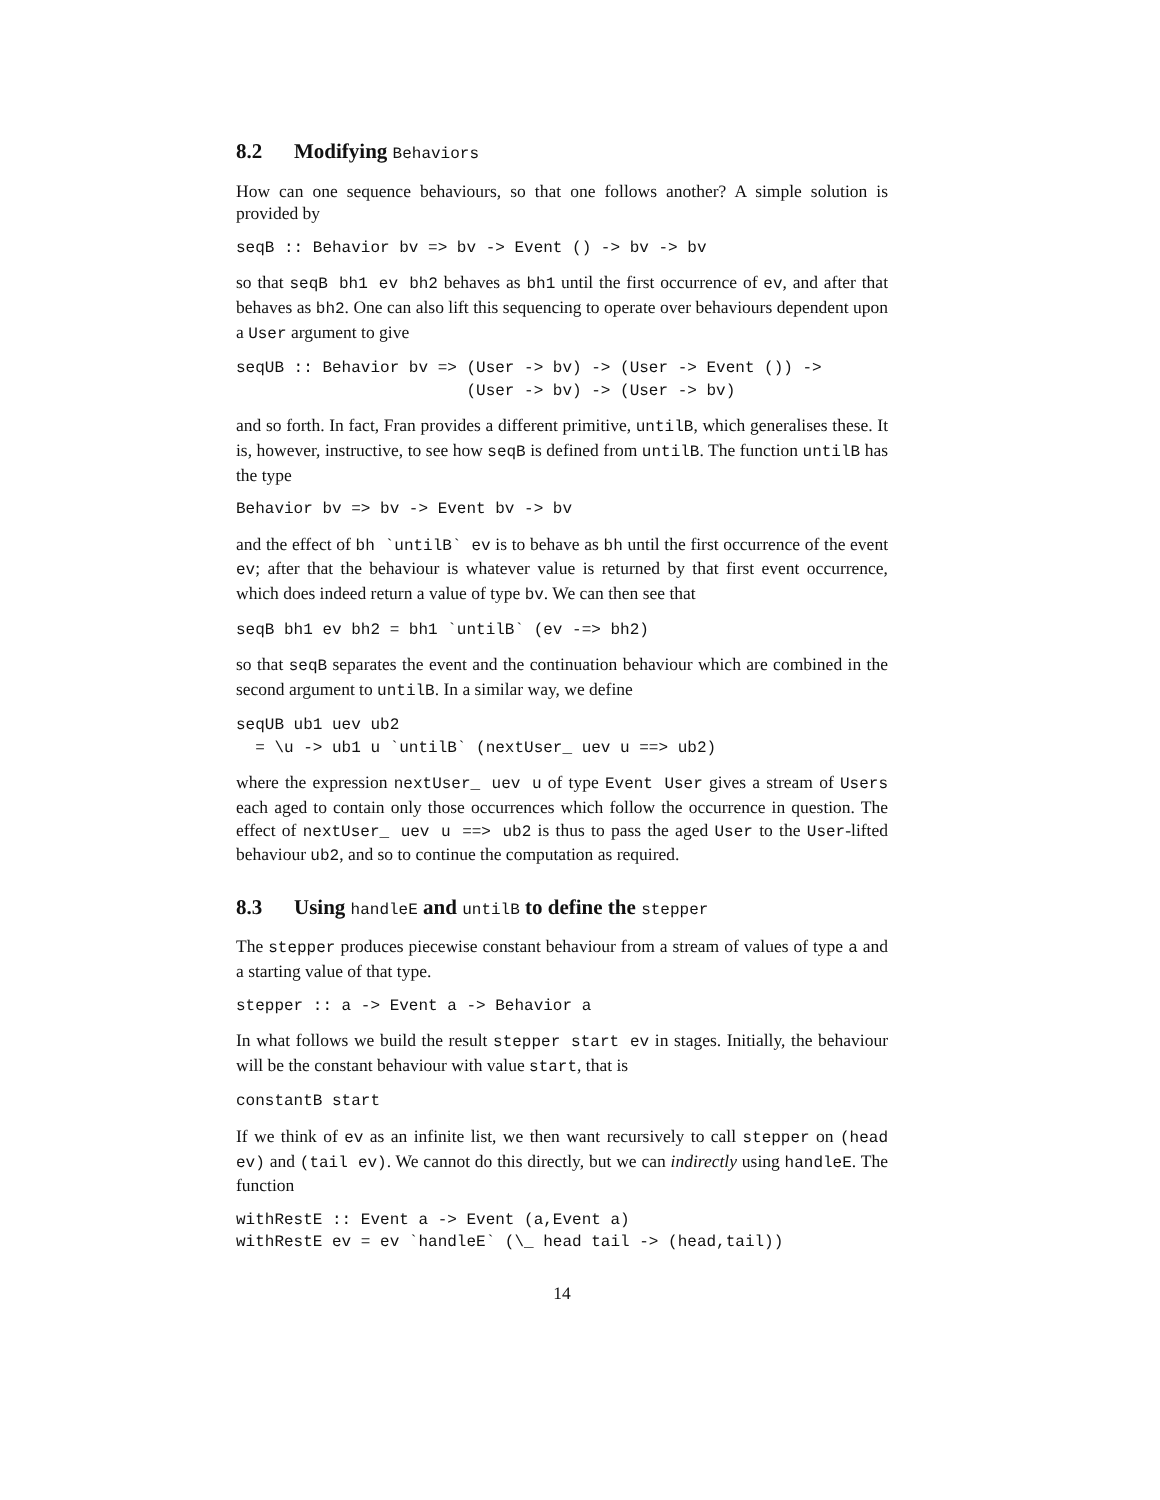8.2 Modifying Behaviors
How can one sequence behaviours, so that one follows another? A simple solution is provided by
seqB :: Behavior bv => bv -> Event () -> bv -> bv
so that seqB bh1 ev bh2 behaves as bh1 until the first occurrence of ev, and after that behaves as bh2. One can also lift this sequencing to operate over behaviours dependent upon a User argument to give
seqUB :: Behavior bv => (User -> bv) -> (User -> Event ()) ->
                        (User -> bv) -> (User -> bv)
and so forth. In fact, Fran provides a different primitive, untilB, which generalises these. It is, however, instructive, to see how seqB is defined from untilB. The function untilB has the type
Behavior bv => bv -> Event bv -> bv
and the effect of bh `untilB` ev is to behave as bh until the first occurrence of the event ev; after that the behaviour is whatever value is returned by that first event occurrence, which does indeed return a value of type bv. We can then see that
seqB bh1 ev bh2 = bh1 `untilB` (ev -=> bh2)
so that seqB separates the event and the continuation behaviour which are combined in the second argument to untilB. In a similar way, we define
seqUB ub1 uev ub2
  = \u -> ub1 u `untilB` (nextUser_ uev u ==> ub2)
where the expression nextUser_ uev u of type Event User gives a stream of Users each aged to contain only those occurrences which follow the occurrence in question. The effect of nextUser_ uev u ==> ub2 is thus to pass the aged User to the User-lifted behaviour ub2, and so to continue the computation as required.
8.3 Using handleE and untilB to define the stepper
The stepper produces piecewise constant behaviour from a stream of values of type a and a starting value of that type.
stepper :: a -> Event a -> Behavior a
In what follows we build the result stepper start ev in stages. Initially, the behaviour will be the constant behaviour with value start, that is
constantB start
If we think of ev as an infinite list, we then want recursively to call stepper on (head ev) and (tail ev). We cannot do this directly, but we can indirectly using handleE. The function
withRestE :: Event a -> Event (a,Event a)
withRestE ev = ev `handleE` (\_ head tail -> (head,tail))
14